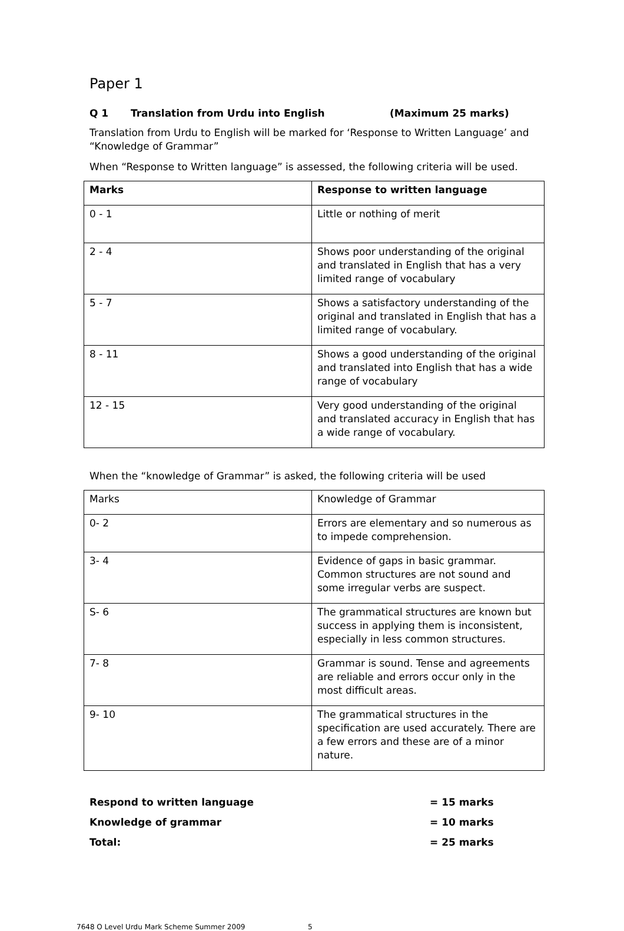Paper 1
Q 1 Translation from Urdu into English (Maximum 25 marks)
Translation from Urdu to English will be marked for ‘Response to Written Language’ and “Knowledge of Grammar”
When “Response to Written language” is assessed, the following criteria will be used.
| Marks | Response to written language |
| 0 - 1 | Little or nothing of merit |
| 2 - 4 | Shows poor understanding of the original and translated in English that has a very limited range of vocabulary |
| 5 - 7 | Shows a satisfactory understanding of the original and translated in English that has a limited range of vocabulary. |
| 8 - 11 | Shows a good understanding of the original and translated into English that has a wide range of vocabulary |
| 12 - 15 | Very good understanding of the original and translated accuracy in English that has a wide range of vocabulary. |
When the “knowledge of Grammar” is asked, the following criteria will be used
| Marks | Knowledge of Grammar |
| 0- 2 | Errors are elementary and so numerous as to impede comprehension. |
| 3- 4 | Evidence of gaps in basic grammar. Common structures are not sound and some irregular verbs are suspect. |
| S- 6 | The grammatical structures are known but success in applying them is inconsistent, especially in less common structures. |
| 7- 8 | Grammar is sound. Tense and agreements are reliable and errors occur only in the most difficult areas. |
| 9- 10 | The grammatical structures in the specification are used accurately. There are a few errors and these are of a minor nature. |
Respond to written language
Knowledge of grammar
Total:
= 15 marks
= 10 marks
= 25 marks
7648 O Level Urdu Mark Scheme Summer 2009 5